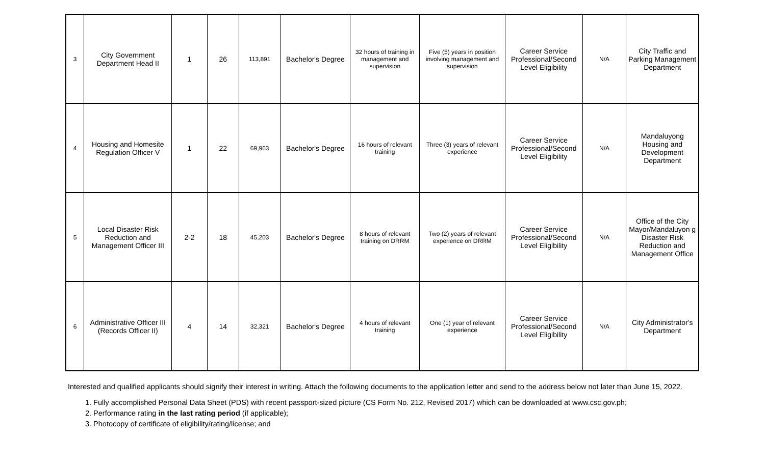| 3 | City Government Department Head II | 1 | 26 | 113,891 | Bachelor's Degree | 32 hours of training in management and supervision | Five (5) years in position involving management and supervision | Career Service Professional/Second Level Eligibility | N/A | City Traffic and Parking Management Department |
| 4 | Housing and Homesite Regulation Officer V | 1 | 22 | 69,963 | Bachelor's Degree | 16 hours of relevant training | Three (3) years of relevant experience | Career Service Professional/Second Level Eligibility | N/A | Mandaluyong Housing and Development Department |
| 5 | Local Disaster Risk Reduction and Management Officer III | 2-2 | 18 | 45,203 | Bachelor's Degree | 8 hours of relevant training on DRRM | Two (2) years of relevant experience on DRRM | Career Service Professional/Second Level Eligibility | N/A | Office of the City Mayor/Mandaluyon g Disaster Risk Reduction and Management Office |
| 6 | Administrative Officer III (Records Officer II) | 4 | 14 | 32,321 | Bachelor's Degree | 4 hours of relevant training | One (1) year of relevant experience | Career Service Professional/Second Level Eligibility | N/A | City Administrator's Department |
Interested and qualified applicants should signify their interest in writing. Attach the following documents to the application letter and send to the address below not later than June 15, 2022.
1. Fully accomplished Personal Data Sheet (PDS) with recent passport-sized picture (CS Form No. 212, Revised 2017) which can be downloaded at www.csc.gov.ph;
2. Performance rating in the last rating period (if applicable);
3. Photocopy of certificate of eligibility/rating/license; and